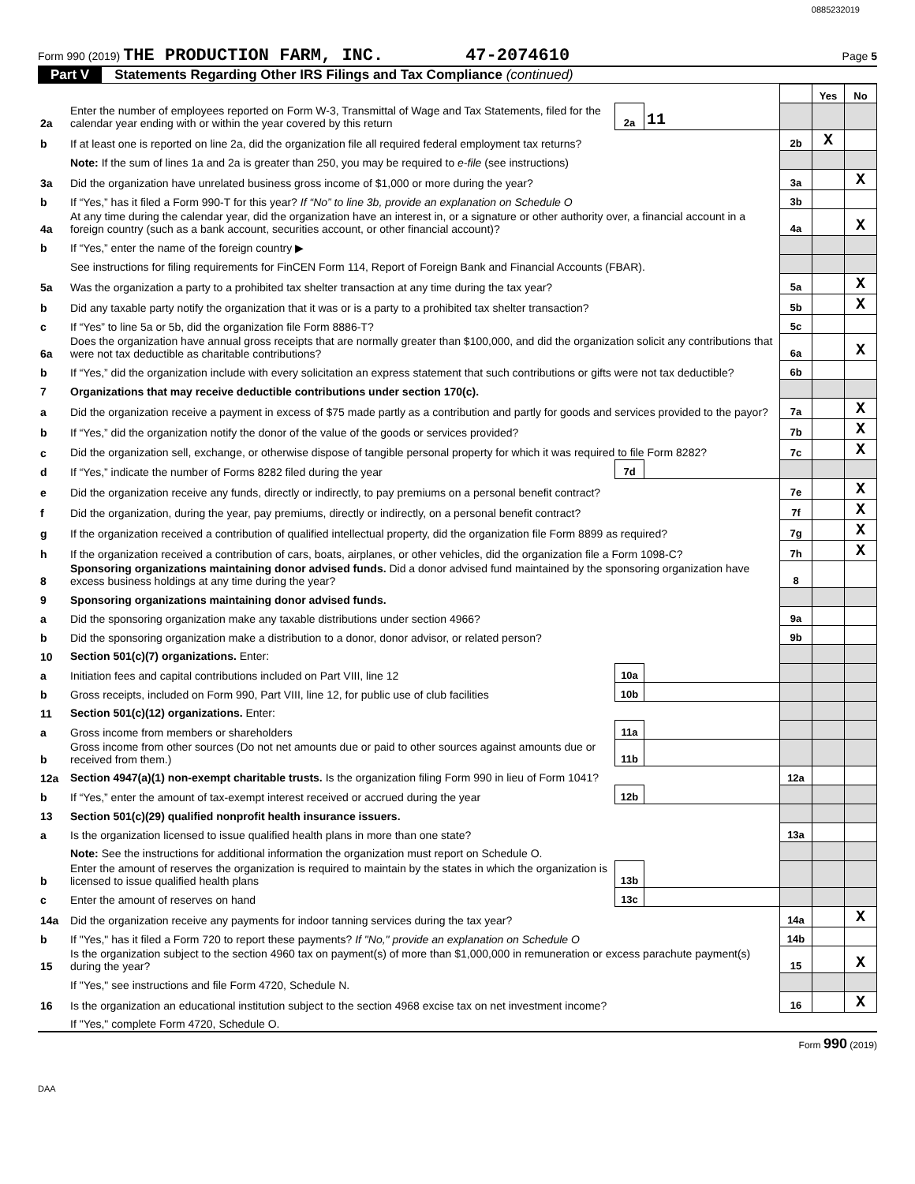0885232019
Form 990 (2019) THE PRODUCTION FARM, INC. 47-2074610
Page 5
Part V Statements Regarding Other IRS Filings and Tax Compliance (continued)
| | | | | | Yes | No |
| 2a | Enter the number of employees reported on Form W-3, Transmittal of Wage and Tax Statements, filed for the calendar year ending with or within the year covered by this return | 2a | 11 | | | |
| b | If at least one is reported on line 2a, did the organization file all required federal employment tax returns? | | | 2b | X | |
| | Note: If the sum of lines 1a and 2a is greater than 250, you may be required to e-file (see instructions) | | | | | |
| 3a | Did the organization have unrelated business gross income of $1,000 or more during the year? | | | 3a | | X |
| b | If “Yes,” has it filed a Form 990-T for this year? If “No” to line 3b, provide an explanation on Schedule O | | | 3b | | |
| 4a | At any time during the calendar year, did the organization have an interest in, or a signature or other authority over, a financial account in a foreign country (such as a bank account, securities account, or other financial account)? | | | 4a | | X |
| b | If “Yes,” enter the name of the foreign country ▶ | | | | | |
| | See instructions for filing requirements for FinCEN Form 114, Report of Foreign Bank and Financial Accounts (FBAR). | | | | | |
| 5a | Was the organization a party to a prohibited tax shelter transaction at any time during the tax year? | | | 5a | | X |
| b | Did any taxable party notify the organization that it was or is a party to a prohibited tax shelter transaction? | | | 5b | | X |
| c | If “Yes” to line 5a or 5b, did the organization file Form 8886-T? | | | 5c | | |
| 6a | Does the organization have annual gross receipts that are normally greater than $100,000, and did the organization solicit any contributions that were not tax deductible as charitable contributions? | | | 6a | | X |
| b | If “Yes,” did the organization include with every solicitation an express statement that such contributions or gifts were not tax deductible? | | | 6b | | |
| 7 | Organizations that may receive deductible contributions under section 170(c). | | | | | |
| a | Did the organization receive a payment in excess of $75 made partly as a contribution and partly for goods and services provided to the payor? | | | 7a | | X |
| b | If “Yes,” did the organization notify the donor of the value of the goods or services provided? | | | 7b | | X |
| c | Did the organization sell, exchange, or otherwise dispose of tangible personal property for which it was required to file Form 8282? | | | 7c | | X |
| d | If “Yes,” indicate the number of Forms 8282 filed during the year | 7d | | | | |
| e | Did the organization receive any funds, directly or indirectly, to pay premiums on a personal benefit contract? | | | 7e | | X |
| f | Did the organization, during the year, pay premiums, directly or indirectly, on a personal benefit contract? | | | 7f | | X |
| g | If the organization received a contribution of qualified intellectual property, did the organization file Form 8899 as required? | | | 7g | | X |
| h | If the organization received a contribution of cars, boats, airplanes, or other vehicles, did the organization file a Form 1098-C? | | | 7h | | X |
| 8 | Sponsoring organizations maintaining donor advised funds. Did a donor advised fund maintained by the sponsoring organization have excess business holdings at any time during the year? | | | 8 | | |
| 9 | Sponsoring organizations maintaining donor advised funds. | | | | | |
| a | Did the sponsoring organization make any taxable distributions under section 4966? | | | 9a | | |
| b | Did the sponsoring organization make a distribution to a donor, donor advisor, or related person? | | | 9b | | |
| 10 | Section 501(c)(7) organizations. Enter: | | | | | |
| a | Initiation fees and capital contributions included on Part VIII, line 12 | 10a | | | | |
| b | Gross receipts, included on Form 990, Part VIII, line 12, for public use of club facilities | 10b | | | | |
| 11 | Section 501(c)(12) organizations. Enter: | | | | | |
| a | Gross income from members or shareholders | 11a | | | | |
| b | Gross income from other sources (Do not net amounts due or paid to other sources against amounts due or received from them.) | 11b | | | | |
| 12a | Section 4947(a)(1) non-exempt charitable trusts. Is the organization filing Form 990 in lieu of Form 1041? | | | 12a | | |
| b | If “Yes,” enter the amount of tax-exempt interest received or accrued during the year | 12b | | | | |
| 13 | Section 501(c)(29) qualified nonprofit health insurance issuers. | | | | | |
| a | Is the organization licensed to issue qualified health plans in more than one state? | | | 13a | | |
| | Note: See the instructions for additional information the organization must report on Schedule O. | | | | | |
| b | Enter the amount of reserves the organization is required to maintain by the states in which the organization is licensed to issue qualified health plans | 13b | | | | |
| c | Enter the amount of reserves on hand | 13c | | | | |
| 14a | Did the organization receive any payments for indoor tanning services during the tax year? | | | 14a | | X |
| b | If "Yes," has it filed a Form 720 to report these payments? If "No," provide an explanation on Schedule O | | | 14b | | |
| 15 | Is the organization subject to the section 4960 tax on payment(s) of more than $1,000,000 in remuneration or excess parachute payment(s) during the year? | | | 15 | | X |
| | If "Yes," see instructions and file Form 4720, Schedule N. | | | | | |
| 16 | Is the organization an educational institution subject to the section 4968 excise tax on net investment income? | | | 16 | | X |
| | If "Yes," complete Form 4720, Schedule O. | | | | | |
Form 990 (2019)
DAA